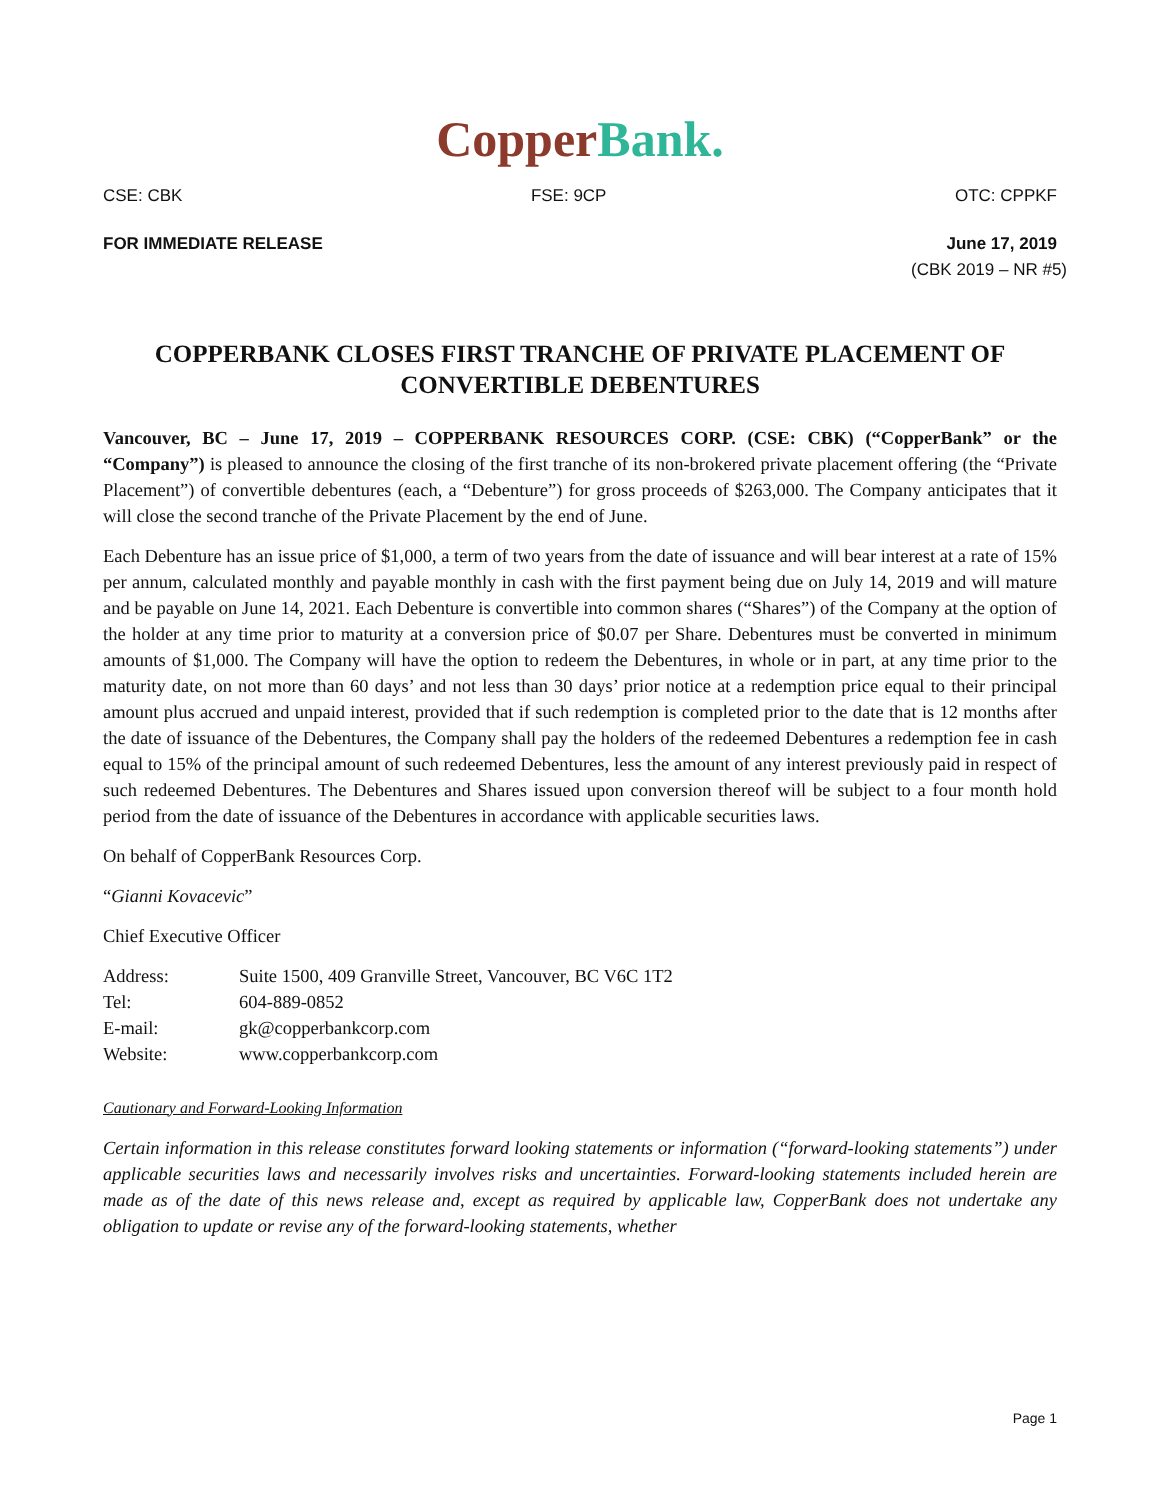Copper Bank.
CSE: CBK FSE: 9CP OTC: CPPKF
FOR IMMEDIATE RELEASE June 17, 2019
(CBK 2019 – NR #5)
COPPERBANK CLOSES FIRST TRANCHE OF PRIVATE PLACEMENT OF CONVERTIBLE DEBENTURES
Vancouver, BC – June 17, 2019 – COPPERBANK RESOURCES CORP. (CSE: CBK) (“CopperBank” or the “Company”) is pleased to announce the closing of the first tranche of its non-brokered private placement offering (the “Private Placement”) of convertible debentures (each, a “Debenture”) for gross proceeds of $263,000. The Company anticipates that it will close the second tranche of the Private Placement by the end of June.
Each Debenture has an issue price of $1,000, a term of two years from the date of issuance and will bear interest at a rate of 15% per annum, calculated monthly and payable monthly in cash with the first payment being due on July 14, 2019 and will mature and be payable on June 14, 2021. Each Debenture is convertible into common shares (“Shares”) of the Company at the option of the holder at any time prior to maturity at a conversion price of $0.07 per Share. Debentures must be converted in minimum amounts of $1,000. The Company will have the option to redeem the Debentures, in whole or in part, at any time prior to the maturity date, on not more than 60 days’ and not less than 30 days’ prior notice at a redemption price equal to their principal amount plus accrued and unpaid interest, provided that if such redemption is completed prior to the date that is 12 months after the date of issuance of the Debentures, the Company shall pay the holders of the redeemed Debentures a redemption fee in cash equal to 15% of the principal amount of such redeemed Debentures, less the amount of any interest previously paid in respect of such redeemed Debentures. The Debentures and Shares issued upon conversion thereof will be subject to a four month hold period from the date of issuance of the Debentures in accordance with applicable securities laws.
On behalf of CopperBank Resources Corp.
“Gianni Kovacevic”
Chief Executive Officer
| Address: | Suite 1500, 409 Granville Street, Vancouver, BC V6C 1T2 |
| Tel: | 604-889-0852 |
| E-mail: | gk@copperbankcorp.com |
| Website: | www.copperbankcorp.com |
Cautionary and Forward-Looking Information
Certain information in this release constitutes forward looking statements or information (“forward-looking statements”) under applicable securities laws and necessarily involves risks and uncertainties. Forward-looking statements included herein are made as of the date of this news release and, except as required by applicable law, CopperBank does not undertake any obligation to update or revise any of the forward-looking statements, whether
Page 1